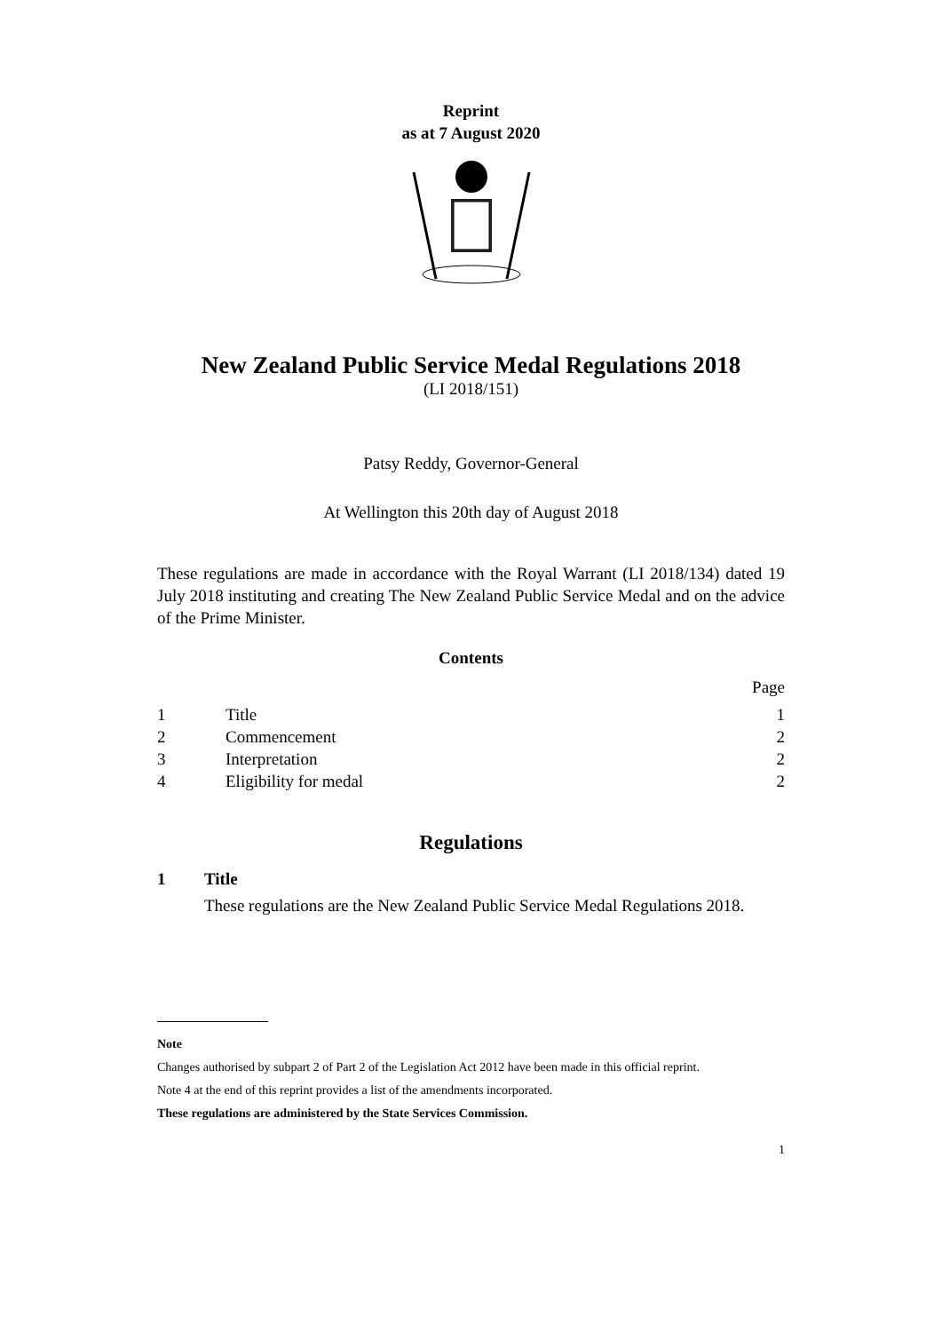Reprint
as at 7 August 2020
New Zealand Public Service Medal Regulations 2018
(LI 2018/151)
Patsy Reddy, Governor-General
At Wellington this 20th day of August 2018
These regulations are made in accordance with the Royal Warrant (LI 2018/134) dated 19 July 2018 instituting and creating The New Zealand Public Service Medal and on the advice of the Prime Minister.
Contents
| | | Page |
| 1 | Title | 1 |
| 2 | Commencement | 2 |
| 3 | Interpretation | 2 |
| 4 | Eligibility for medal | 2 |
Regulations
1 Title
These regulations are the New Zealand Public Service Medal Regulations 2018.
Note
Changes authorised by subpart 2 of Part 2 of the Legislation Act 2012 have been made in this official reprint.
Note 4 at the end of this reprint provides a list of the amendments incorporated.
These regulations are administered by the State Services Commission.
1